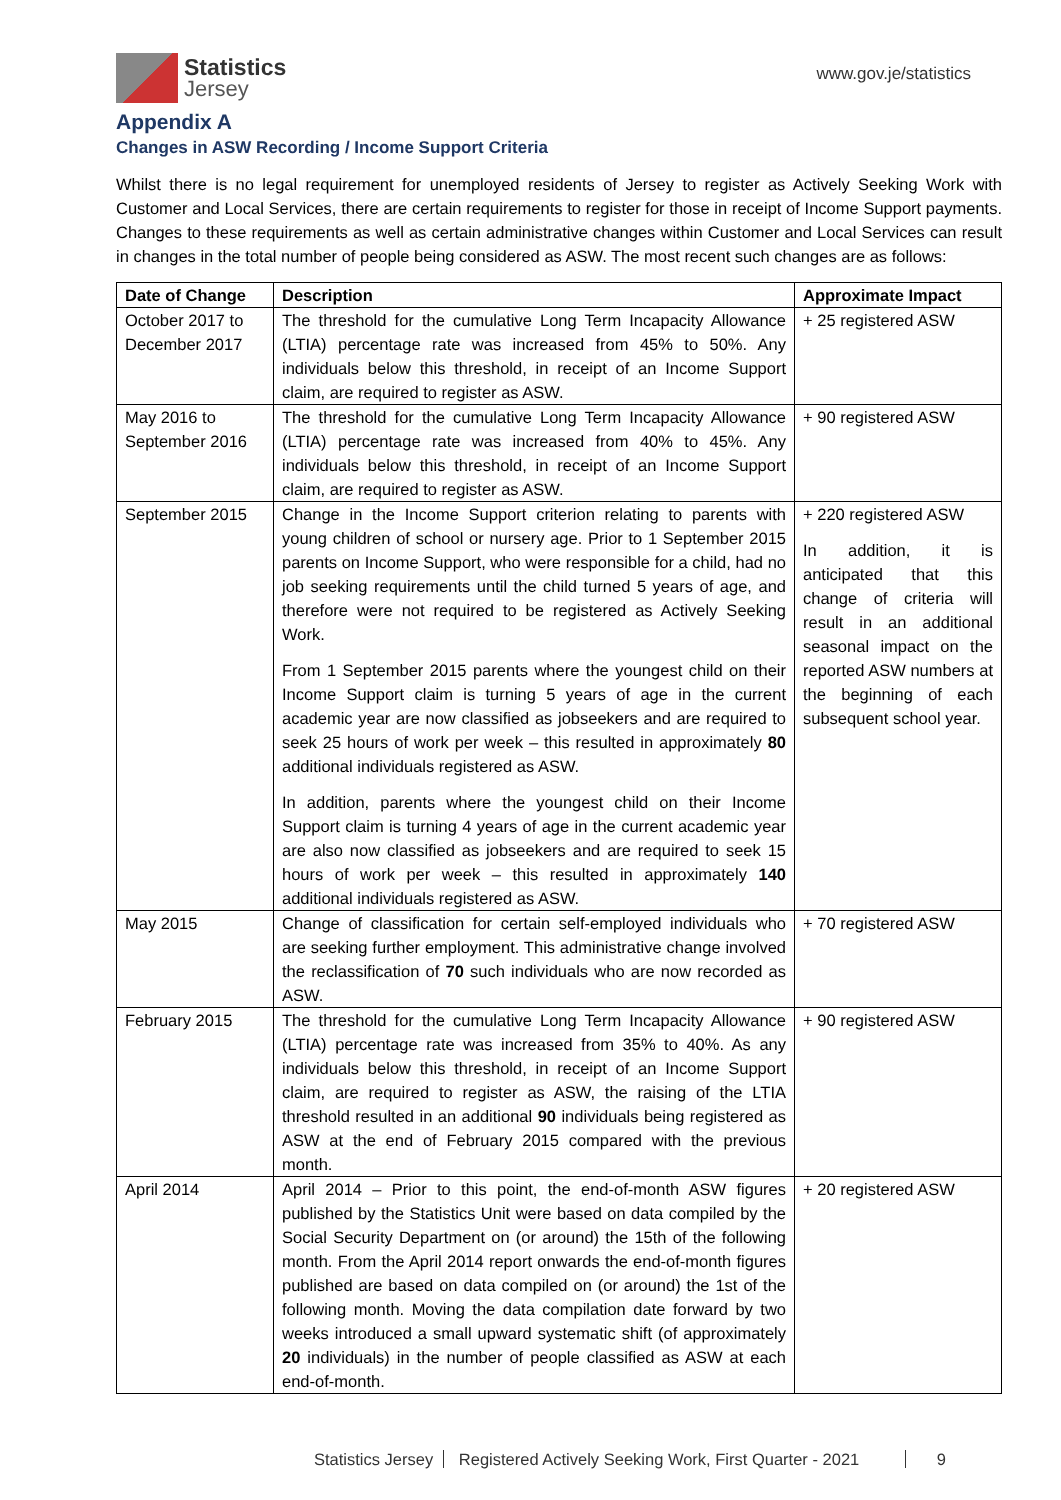Statistics
Jersey
www.gov.je/statistics
Appendix A
Changes in ASW Recording / Income Support Criteria
Whilst there is no legal requirement for unemployed residents of Jersey to register as Actively Seeking Work with Customer and Local Services, there are certain requirements to register for those in receipt of Income Support payments. Changes to these requirements as well as certain administrative changes within Customer and Local Services can result in changes in the total number of people being considered as ASW. The most recent such changes are as follows:
| Date of Change | Description | Approximate Impact |
| --- | --- | --- |
| October 2017 to December 2017 | The threshold for the cumulative Long Term Incapacity Allowance (LTIA) percentage rate was increased from 45% to 50%. Any individuals below this threshold, in receipt of an Income Support claim, are required to register as ASW. | + 25 registered ASW |
| May 2016 to September 2016 | The threshold for the cumulative Long Term Incapacity Allowance (LTIA) percentage rate was increased from 40% to 45%. Any individuals below this threshold, in receipt of an Income Support claim, are required to register as ASW. | + 90 registered ASW |
| September 2015 | Change in the Income Support criterion relating to parents with young children of school or nursery age. Prior to 1 September 2015 parents on Income Support, who were responsible for a child, had no job seeking requirements until the child turned 5 years of age, and therefore were not required to be registered as Actively Seeking Work. From 1 September 2015 parents where the youngest child on their Income Support claim is turning 5 years of age in the current academic year are now classified as jobseekers and are required to seek 25 hours of work per week – this resulted in approximately 80 additional individuals registered as ASW. In addition, parents where the youngest child on their Income Support claim is turning 4 years of age in the current academic year are also now classified as jobseekers and are required to seek 15 hours of work per week – this resulted in approximately 140 additional individuals registered as ASW. | + 220 registered ASW In addition, it is anticipated that this change of criteria will result in an additional seasonal impact on the reported ASW numbers at the beginning of each subsequent school year. |
| May 2015 | Change of classification for certain self-employed individuals who are seeking further employment. This administrative change involved the reclassification of 70 such individuals who are now recorded as ASW. | + 70 registered ASW |
| February 2015 | The threshold for the cumulative Long Term Incapacity Allowance (LTIA) percentage rate was increased from 35% to 40%. As any individuals below this threshold, in receipt of an Income Support claim, are required to register as ASW, the raising of the LTIA threshold resulted in an additional 90 individuals being registered as ASW at the end of February 2015 compared with the previous month. | + 90 registered ASW |
| April 2014 | April 2014 – Prior to this point, the end-of-month ASW figures published by the Statistics Unit were based on data compiled by the Social Security Department on (or around) the 15th of the following month. From the April 2014 report onwards the end-of-month figures published are based on data compiled on (or around) the 1st of the following month. Moving the data compilation date forward by two weeks introduced a small upward systematic shift (of approximately 20 individuals) in the number of people classified as ASW at each end-of-month. | + 20 registered ASW |
Statistics Jersey Registered Actively Seeking Work, First Quarter - 2021 9